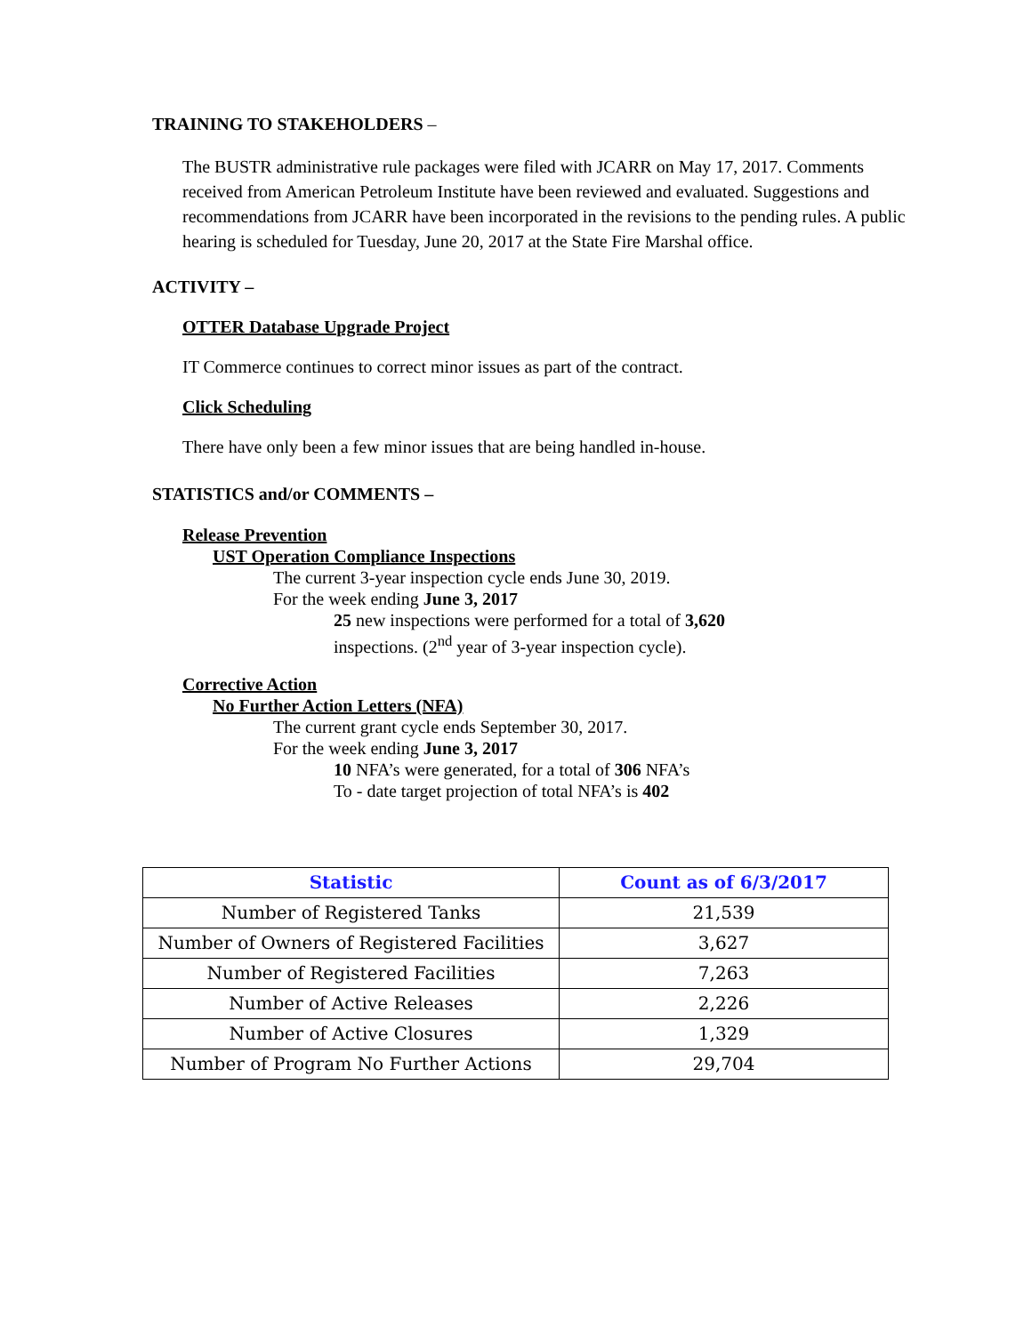TRAINING TO STAKEHOLDERS –
The BUSTR administrative rule packages were filed with JCARR on May 17, 2017. Comments received from American Petroleum Institute have been reviewed and evaluated. Suggestions and recommendations from JCARR have been incorporated in the revisions to the pending rules. A public hearing is scheduled for Tuesday, June 20, 2017 at the State Fire Marshal office.
ACTIVITY –
OTTER Database Upgrade Project
IT Commerce continues to correct minor issues as part of the contract.
Click Scheduling
There have only been a few minor issues that are being handled in-house.
STATISTICS and/or COMMENTS –
Release Prevention
UST Operation Compliance Inspections
The current 3-year inspection cycle ends June 30, 2019.
For the week ending June 3, 2017
25 new inspections were performed for a total of 3,620
inspections. (2<sup>nd</sup> year of 3-year inspection cycle).
Corrective Action
No Further Action Letters (NFA)
The current grant cycle ends September 30, 2017.
For the week ending June 3, 2017
10 NFA’s were generated, for a total of 306 NFA’s
To - date target projection of total NFA’s is 402
| Statistic | Count as of 6/3/2017 |
| --- | --- |
| Number of Registered Tanks | 21,539 |
| Number of Owners of Registered Facilities | 3,627 |
| Number of Registered Facilities | 7,263 |
| Number of Active Releases | 2,226 |
| Number of Active Closures | 1,329 |
| Number of Program No Further Actions | 29,704 |